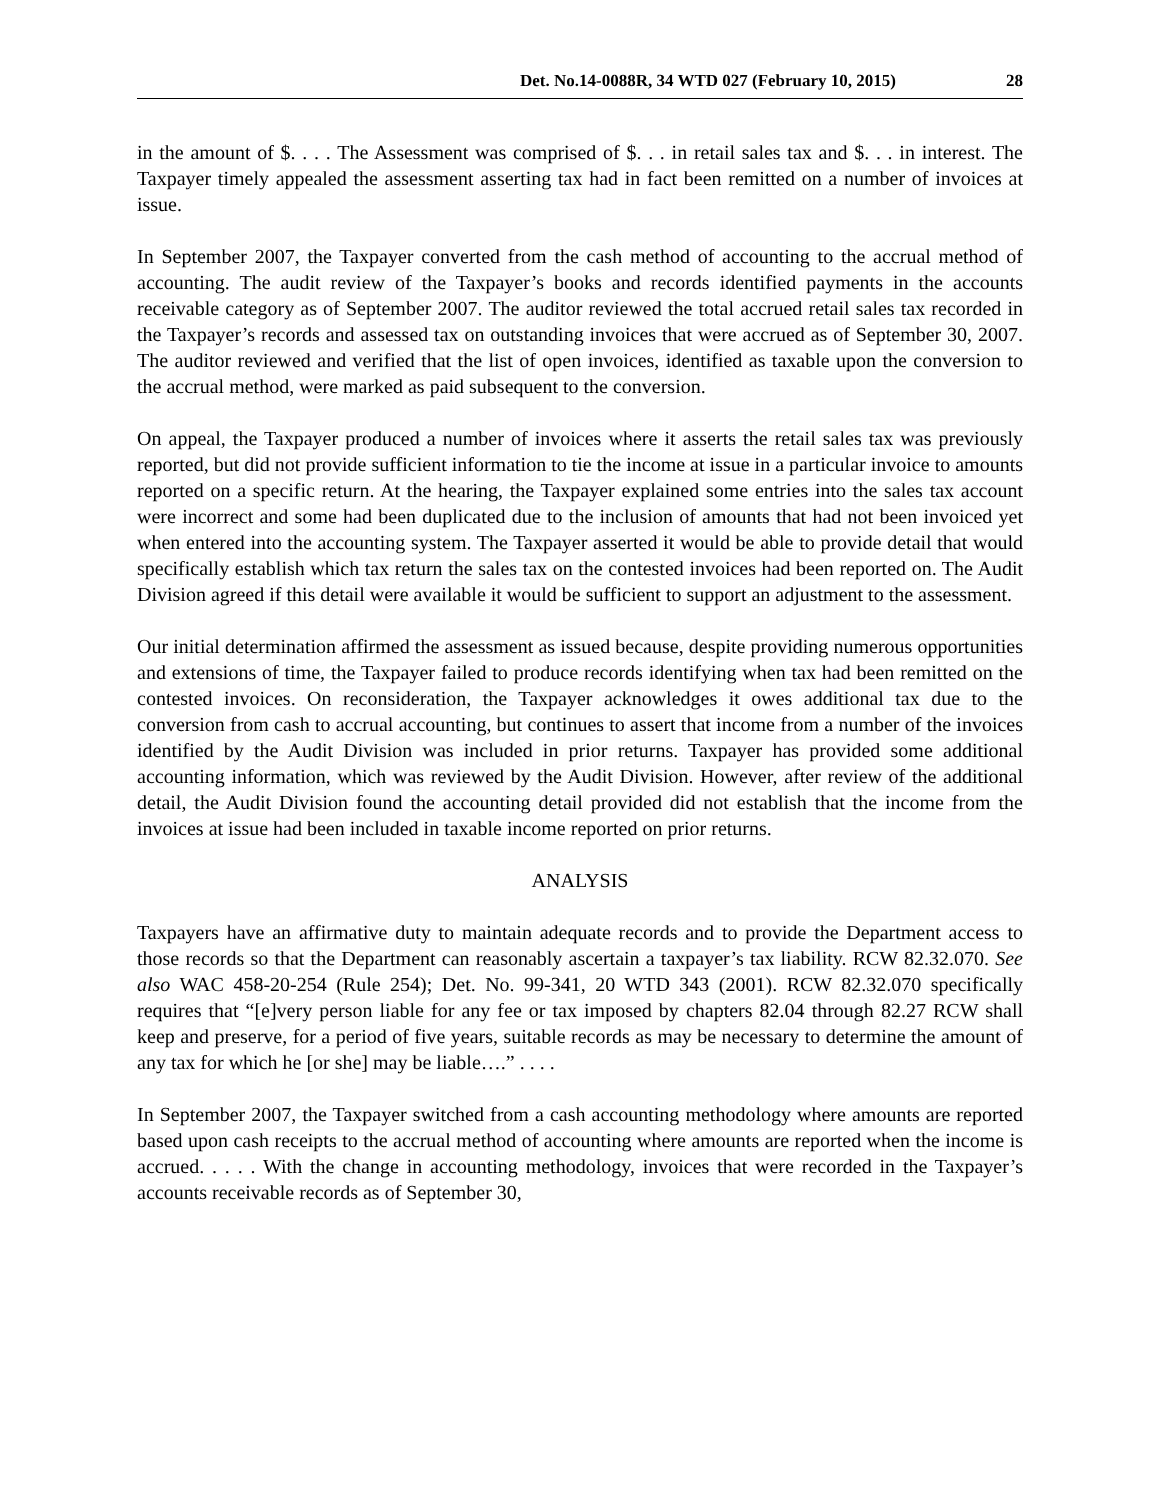Det. No.14-0088R, 34 WTD 027 (February 10, 2015) 28
in the amount of $. . . . The Assessment was comprised of $. . . in retail sales tax and $. . . in interest. The Taxpayer timely appealed the assessment asserting tax had in fact been remitted on a number of invoices at issue.
In September 2007, the Taxpayer converted from the cash method of accounting to the accrual method of accounting. The audit review of the Taxpayer’s books and records identified payments in the accounts receivable category as of September 2007. The auditor reviewed the total accrued retail sales tax recorded in the Taxpayer’s records and assessed tax on outstanding invoices that were accrued as of September 30, 2007. The auditor reviewed and verified that the list of open invoices, identified as taxable upon the conversion to the accrual method, were marked as paid subsequent to the conversion.
On appeal, the Taxpayer produced a number of invoices where it asserts the retail sales tax was previously reported, but did not provide sufficient information to tie the income at issue in a particular invoice to amounts reported on a specific return. At the hearing, the Taxpayer explained some entries into the sales tax account were incorrect and some had been duplicated due to the inclusion of amounts that had not been invoiced yet when entered into the accounting system. The Taxpayer asserted it would be able to provide detail that would specifically establish which tax return the sales tax on the contested invoices had been reported on. The Audit Division agreed if this detail were available it would be sufficient to support an adjustment to the assessment.
Our initial determination affirmed the assessment as issued because, despite providing numerous opportunities and extensions of time, the Taxpayer failed to produce records identifying when tax had been remitted on the contested invoices. On reconsideration, the Taxpayer acknowledges it owes additional tax due to the conversion from cash to accrual accounting, but continues to assert that income from a number of the invoices identified by the Audit Division was included in prior returns. Taxpayer has provided some additional accounting information, which was reviewed by the Audit Division. However, after review of the additional detail, the Audit Division found the accounting detail provided did not establish that the income from the invoices at issue had been included in taxable income reported on prior returns.
ANALYSIS
Taxpayers have an affirmative duty to maintain adequate records and to provide the Department access to those records so that the Department can reasonably ascertain a taxpayer’s tax liability. RCW 82.32.070. See also WAC 458-20-254 (Rule 254); Det. No. 99-341, 20 WTD 343 (2001). RCW 82.32.070 specifically requires that “[e]very person liable for any fee or tax imposed by chapters 82.04 through 82.27 RCW shall keep and preserve, for a period of five years, suitable records as may be necessary to determine the amount of any tax for which he [or she] may be liable….” . . . .
In September 2007, the Taxpayer switched from a cash accounting methodology where amounts are reported based upon cash receipts to the accrual method of accounting where amounts are reported when the income is accrued. . . . . With the change in accounting methodology, invoices that were recorded in the Taxpayer’s accounts receivable records as of September 30,